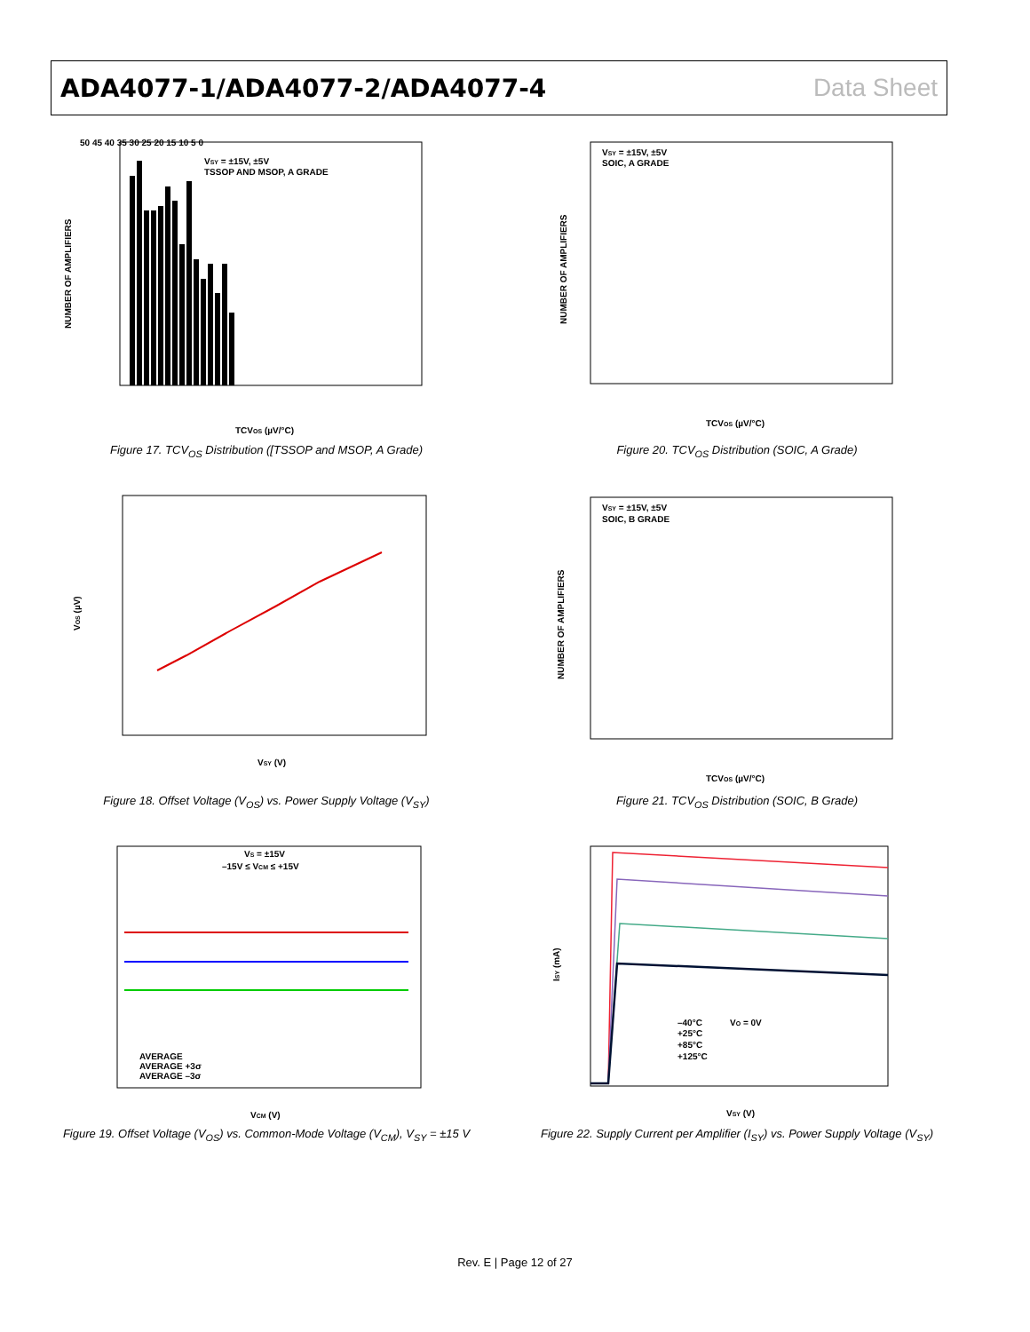ADA4077-1/ADA4077-2/ADA4077-4 Data Sheet
VSY = ±15V, ±5V
TSSOP AND MSOP, A GRADE
NUMBER OF AMPLIFIERS
TCVOS (µV/°C)
50 45 40 35 30 25 20 15 10 5 0
Figure 17. TCV<sub>OS</sub> Distribution ([TSSOP and MSOP, A Grade)
VSY = ±15V, ±5V
SOIC, A GRADE
NUMBER OF AMPLIFIERS
TCVOS (µV/°C)
Figure 20. TCV<sub>OS</sub> Distribution (SOIC, A Grade)
VOS (µV)
VSY (V)
Figure 18. Offset Voltage (V<sub>OS</sub>) vs. Power Supply Voltage (V<sub>SY</sub>)
VSY = ±15V, ±5V
SOIC, B GRADE
NUMBER OF AMPLIFIERS
TCVOS (µV/°C)
Figure 21. TCV<sub>OS</sub> Distribution (SOIC, B Grade)
VS = ±15V
–15V ≤ VCM ≤ +15V
AVERAGE
AVERAGE +3σ
AVERAGE –3σ
VCM (V)
Figure 19. Offset Voltage (V<sub>OS</sub>) vs. Common-Mode Voltage (V<sub>CM</sub>), V<sub>SY</sub> = ±15 V
–40°C
+25°C
+85°C
+125°C
VO = 0V
ISY (mA)
VSY (V)
Figure 22. Supply Current per Amplifier (I<sub>SY</sub>) vs. Power Supply Voltage (V<sub>SY</sub>)
Rev. E | Page 12 of 27